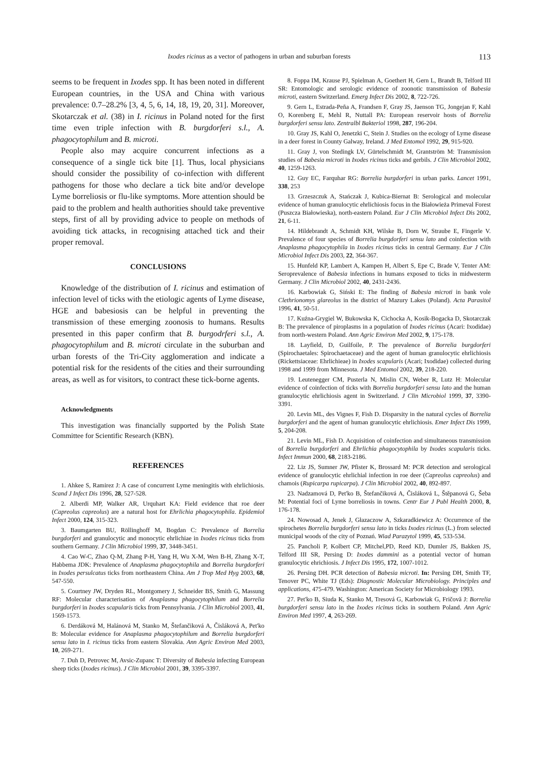Ixodes ricinus as a vector of pathogens in urban and suburban forests 113
seems to be frequent in Ixodes spp. It has been noted in different European countries, in the USA and China with various prevalence: 0.7–28.2% [3, 4, 5, 6, 14, 18, 19, 20, 31]. Moreover, Skotarczak et al. (38) in I. ricinus in Poland noted for the first time even triple infection with B. burgdorferi s.l., A. phagocytophilum and B. microti.
People also may acquire concurrent infections as a consequence of a single tick bite [1]. Thus, local physicians should consider the possibility of co-infection with different pathogens for those who declare a tick bite and/or develope Lyme borreliosis or flu-like symptoms. More attention should be paid to the problem and health authorities should take preventive steps, first of all by providing advice to people on methods of avoiding tick attacks, in recognising attached tick and their proper removal.
CONCLUSIONS
Knowledge of the distribution of I. ricinus and estimation of infection level of ticks with the etiologic agents of Lyme disease, HGE and babesiosis can be helpful in preventing the transmission of these emerging zoonosis to humans. Results presented in this paper confirm that B. burgodrferi s.l., A. phagocytophilum and B. microti circulate in the suburban and urban forests of the Tri-City agglomeration and indicate a potential risk for the residents of the cities and their surrounding areas, as well as for visitors, to contract these tick-borne agents.
Acknowledgments
This investigation was financially supported by the Polish State Committee for Scientific Research (KBN).
REFERENCES
1. Ahkee S, Ramirez J: A case of concurrent Lyme meningitis with ehrlichiosis. Scand J Infect Dis 1996, 28, 527-528.
2. Alberdi MP, Walker AR, Urquhart KA: Field evidence that roe deer (Capreolus capreolus) are a natural host for Ehrlichia phagocytophila. Epidemiol Infect 2000, 124, 315-323.
3. Baumgarten BU, Röllinghoff M, Bogdan C: Prevalence of Borrelia burgdorferi and granulocytic and monocytic ehrlichiae in Ixodes ricinus ticks from southern Germany. J Clin Microbiol 1999, 37, 3448-3451.
4. Cao W-C, Zhao Q-M, Zhang P-H, Yang H, Wu X-M, Wen B-H, Zhang X-T, Habbema JDK: Prevalence of Anaplasma phagocytophila and Borrelia burgdorferi in Ixodes persulcatus ticks from northeastern China. Am J Trop Med Hyg 2003, 68, 547-550.
5. Courtney JW, Dryden RL, Montgomery J, Schneider BS, Smith G, Massung RF: Molecular characterisation of Anaplasma phagocytophilum and Borrelia burgdorferi in Ixodes scapularis ticks from Pennsylvania. J Clin Microbiol 2003, 41, 1569-1573.
6. Derdáková M, Halánová M, Stanko M, Štefančiková A, Čisláková A, Pet'ko B: Molecular evidence for Anaplasma phagocytophilum and Borrelia burgdorferi sensu lato in I. ricinus ticks from eastern Slovakia. Ann Agric Environ Med 2003, 10, 269-271.
7. Duh D, Petrovec M, Avsic-Zupanc T: Diversity of Babesia infecting European sheep ticks (Ixodes ricinus). J Clin Microbiol 2001, 39, 3395-3397.
8. Foppa IM, Krause PJ, Spielman A, Goethert H, Gern L, Brandt B, Telford III SR: Entomologic and serologic evidence of zoonotic transmission of Babesia microti, eastern Switzerland. Emerg Infect Dis 2002, 8, 722-726.
9. Gern L, Estrada-Peña A, Frandsen F, Gray JS, Jaenson TG, Jongejan F, Kahl O, Korenberg E, Mehl R, Nuttall PA: European reservoir hosts of Borrelia burgdorferi sensu lato. Zentralbl Bakteriol 1998, 287, 196-204.
10. Gray JS, Kahl O, Jenetzki C, Stein J. Studies on the ecology of Lyme disease in a deer forest in County Galway, Ireland. J Med Entomol 1992, 29, 915-920.
11. Gray J, von Stedingk LV, Gürtelschmidt M, Grantström M: Transmission studies of Babesia microti in Ixodes ricinus ticks and gerbils. J Clin Microbiol 2002, 40, 1259-1263.
12. Guy EC, Farquhar RG: Borrelia burgdorferi in urban parks. Lancet 1991, 338, 253
13. Grzeszczuk A, Stańczak J, Kubica-Biernat B: Serological and molecular evidence of human granulocytic ehrlichiosis focus in the Białowieża Primeval Forest (Puszcza Białowieska), north-eastern Poland. Eur J Clin Microbiol Infect Dis 2002, 21, 6-11.
14. Hildebrandt A, Schmidt KH, Wilske B, Dorn W, Straube E, Fingerle V. Prevalence of four species of Borrelia burgdorferi sensu lato and coinfection with Anaplasma phagocytophila in Ixodes ricinus ticks in central Germany. Eur J Clin Microbiol Infect Dis 2003, 22, 364-367.
15. Hunfeld KP, Lambert A, Kampen H, Albert S, Epe C, Brade V, Tenter AM: Seroprevalence of Babesia infections in humans exposed to ticks in midwesterm Germany. J Clin Microbiol 2002, 40, 2431-2436.
16. Karbowiak G, Siński E: The finding of Babesia microti in bank vole Clethrionomys glareolus in the district of Mazury Lakes (Poland). Acta Parasitol 1996, 41, 50-51.
17. Kuźna-Grygiel W, Bukowska K, Cichocka A, Kosik-Bogacka D, Skotarczak B: The prevalence of piroplasms in a population of Ixodes ricinus (Acari: Ixodidae) from north-western Poland. Ann Agric Environ Med 2002, 9, 175-178.
18. Layfield, D, Guilfoile, P. The prevalence of Borrelia burgdorferi (Spirochaetales: Spirochaetaceae) and the agent of human granulocytic ehrlichiosis (Rickettsiaceae: Ehrlichieae) in Ixodes scapularis (Acari; Ixodidae) collected during 1998 and 1999 from Minnesota. J Med Entomol 2002, 39, 218-220.
19. Leutenegger CM, Pusterla N, Mislin CN, Weber R, Lutz H: Molecular evidence of coinfection of ticks with Borrelia burgdorferi sensu lato and the human granulocytic ehrlichiosis agent in Switzerland. J Clin Microbiol 1999, 37, 3390-3391.
20. Levin ML, des Vignes F, Fish D. Disparsity in the natural cycles of Borrelia burgdorferi and the agent of human granulocytic ehrlichiosis. Emer Infect Dis 1999, 5, 204-208.
21. Levin ML, Fish D. Acquisition of coinfection and simultaneous transmission of Borrelia burgdorferi and Ehrlichia phagocytophila by Ixodes scapularis ticks. Infect Immun 2000, 68, 2183-2186.
22. Liz JS, Sumner JW, Pfister K, Brossard M: PCR detection and serological evidence of granulocytic ehrlichial infection in roe deer (Capreolus capreolus) and chamois (Rupicarpa rupicarpa). J Clin Microbiol 2002, 40, 892-897.
23. Nadzamová D, Pet'ko B, Štefančiková A, Čisláková L, Štěpanová G, Šeba M: Potential foci of Lyme borreliosis in towns. Centr Eur J Publ Health 2000, 8, 176-178.
24. Nowosad A, Jenek J, Głazaczow A, Szkaradkiewicz A: Occurrence of the spirochetes Borrelia burgdorferi sensu lato in ticks Ixodes ricinus (L.) from selected municipal woods of the city of Poznań. Wiad Parazytol 1999, 45, 533-534.
25. Pancholi P, Kolbert CP, Mitchel,PD, Reed KD, Dumler JS, Bakken JS, Telford III SR, Persing D: Ixodes dammini as a potential vector of human granulocytic ehrichiosis. J Infect Dis 1995, 172, 1007-1012.
26. Persing DH. PCR detection of Babesia microti. In: Persing DH, Smith TF, Tenover PC, White TJ (Eds): Diagnostic Molecular Microbiology. Principles and applications, 475-479. Washington: American Society for Microbiology 1993.
27. Pet'ko B, Siuda K, Stanko M, Tresová G, Karbowiak G, Fričovă J: Borrelia burgdorferi sensu lato in the Ixodes ricinus ticks in southern Poland. Ann Agric Environ Med 1997, 4, 263-269.